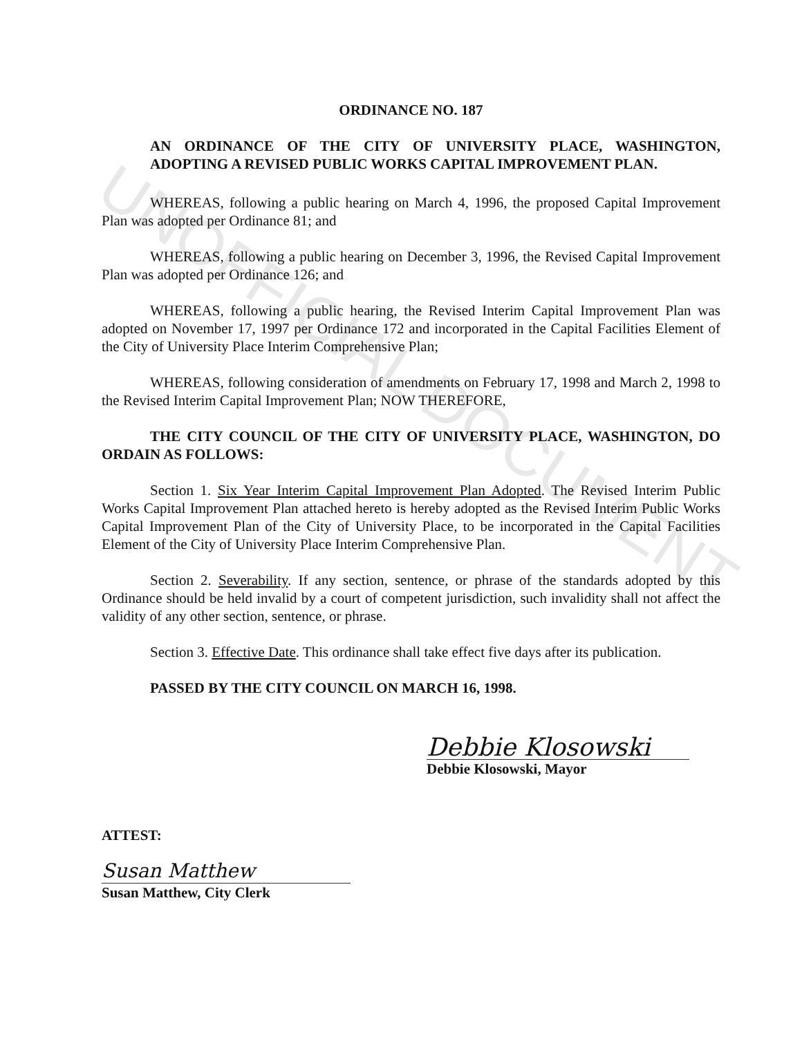UNOFFICIAL DOCUMENT
ORDINANCE NO. 187
AN ORDINANCE OF THE CITY OF UNIVERSITY PLACE, WASHINGTON, ADOPTING A REVISED PUBLIC WORKS CAPITAL IMPROVEMENT PLAN.
WHEREAS, following a public hearing on March 4, 1996, the proposed Capital Improvement Plan was adopted per Ordinance 81; and
WHEREAS, following a public hearing on December 3, 1996, the Revised Capital Improvement Plan was adopted per Ordinance 126; and
WHEREAS, following a public hearing, the Revised Interim Capital Improvement Plan was adopted on November 17, 1997 per Ordinance 172 and incorporated in the Capital Facilities Element of the City of University Place Interim Comprehensive Plan;
WHEREAS, following consideration of amendments on February 17, 1998 and March 2, 1998 to the Revised Interim Capital Improvement Plan; NOW THEREFORE,
THE CITY COUNCIL OF THE CITY OF UNIVERSITY PLACE, WASHINGTON, DO ORDAIN AS FOLLOWS:
Section 1. Six Year Interim Capital Improvement Plan Adopted. The Revised Interim Public Works Capital Improvement Plan attached hereto is hereby adopted as the Revised Interim Public Works Capital Improvement Plan of the City of University Place, to be incorporated in the Capital Facilities Element of the City of University Place Interim Comprehensive Plan.
Section 2. Severability. If any section, sentence, or phrase of the standards adopted by this Ordinance should be held invalid by a court of competent jurisdiction, such invalidity shall not affect the validity of any other section, sentence, or phrase.
Section 3. Effective Date. This ordinance shall take effect five days after its publication.
PASSED BY THE CITY COUNCIL ON MARCH 16, 1998.
Debbie Klosowski
Debbie Klosowski, Mayor
ATTEST:
Susan Matthew
Susan Matthew, City Clerk